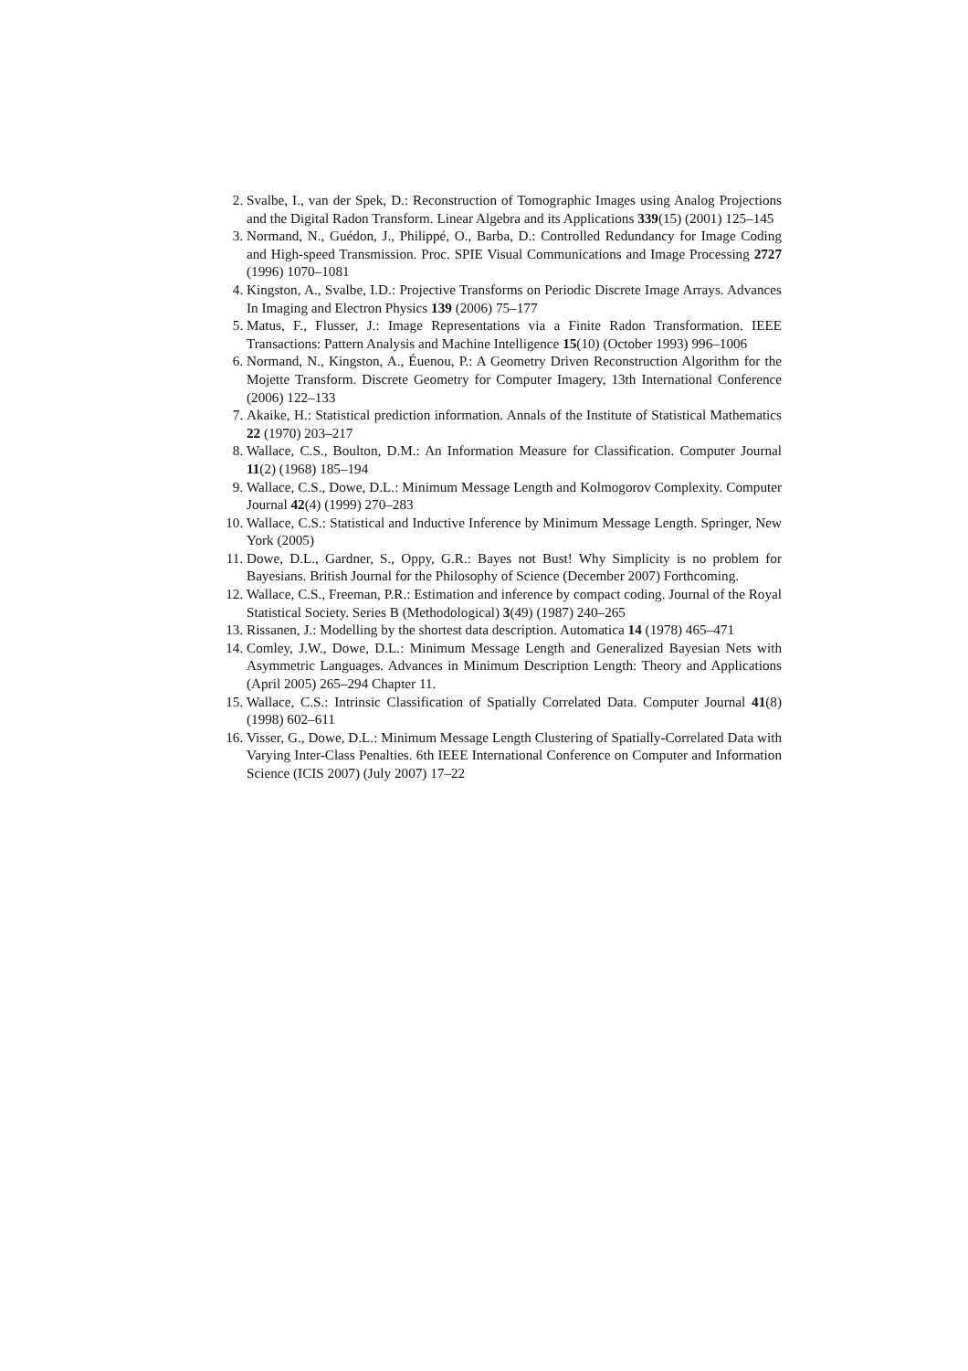2. Svalbe, I., van der Spek, D.: Reconstruction of Tomographic Images using Analog Projections and the Digital Radon Transform. Linear Algebra and its Applications 339(15) (2001) 125–145
3. Normand, N., Guédon, J., Philippé, O., Barba, D.: Controlled Redundancy for Image Coding and High-speed Transmission. Proc. SPIE Visual Communications and Image Processing 2727 (1996) 1070–1081
4. Kingston, A., Svalbe, I.D.: Projective Transforms on Periodic Discrete Image Arrays. Advances In Imaging and Electron Physics 139 (2006) 75–177
5. Matus, F., Flusser, J.: Image Representations via a Finite Radon Transformation. IEEE Transactions: Pattern Analysis and Machine Intelligence 15(10) (October 1993) 996–1006
6. Normand, N., Kingston, A., Éuenou, P.: A Geometry Driven Reconstruction Algorithm for the Mojette Transform. Discrete Geometry for Computer Imagery, 13th International Conference (2006) 122–133
7. Akaike, H.: Statistical prediction information. Annals of the Institute of Statistical Mathematics 22 (1970) 203–217
8. Wallace, C.S., Boulton, D.M.: An Information Measure for Classification. Computer Journal 11(2) (1968) 185–194
9. Wallace, C.S., Dowe, D.L.: Minimum Message Length and Kolmogorov Complexity. Computer Journal 42(4) (1999) 270–283
10. Wallace, C.S.: Statistical and Inductive Inference by Minimum Message Length. Springer, New York (2005)
11. Dowe, D.L., Gardner, S., Oppy, G.R.: Bayes not Bust! Why Simplicity is no problem for Bayesians. British Journal for the Philosophy of Science (December 2007) Forthcoming.
12. Wallace, C.S., Freeman, P.R.: Estimation and inference by compact coding. Journal of the Royal Statistical Society. Series B (Methodological) 3(49) (1987) 240–265
13. Rissanen, J.: Modelling by the shortest data description. Automatica 14 (1978) 465–471
14. Comley, J.W., Dowe, D.L.: Minimum Message Length and Generalized Bayesian Nets with Asymmetric Languages. Advances in Minimum Description Length: Theory and Applications (April 2005) 265–294 Chapter 11.
15. Wallace, C.S.: Intrinsic Classification of Spatially Correlated Data. Computer Journal 41(8) (1998) 602–611
16. Visser, G., Dowe, D.L.: Minimum Message Length Clustering of Spatially-Correlated Data with Varying Inter-Class Penalties. 6th IEEE International Conference on Computer and Information Science (ICIS 2007) (July 2007) 17–22